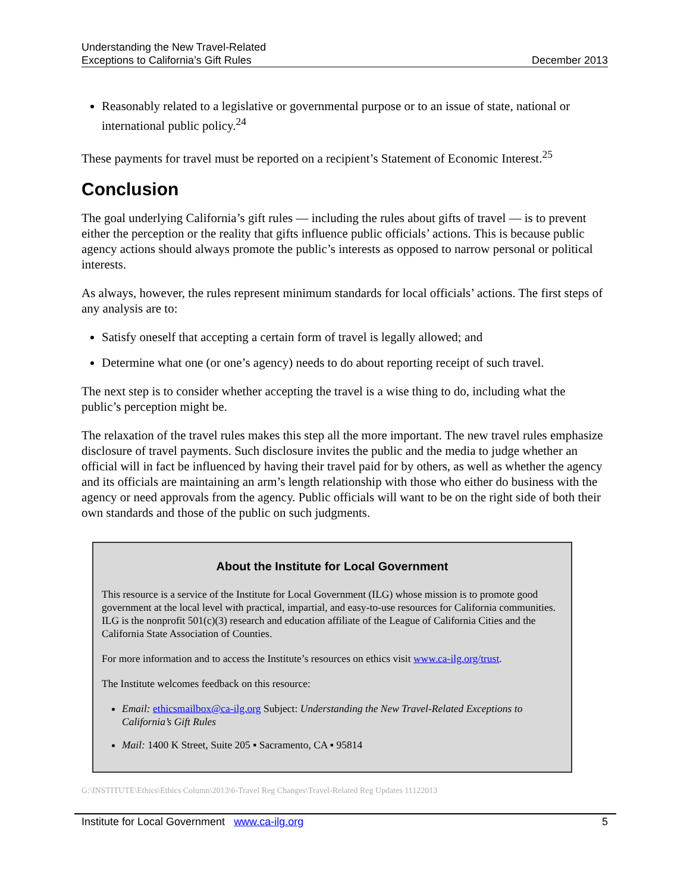Understanding the New Travel-Related
Exceptions to California’s Gift Rules
December 2013
Reasonably related to a legislative or governmental purpose or to an issue of state, national or international public policy.<sup>24</sup>
These payments for travel must be reported on a recipient’s Statement of Economic Interest.<sup>25</sup>
Conclusion
The goal underlying California’s gift rules — including the rules about gifts of travel — is to prevent either the perception or the reality that gifts influence public officials’ actions. This is because public agency actions should always promote the public’s interests as opposed to narrow personal or political interests.
As always, however, the rules represent minimum standards for local officials’ actions. The first steps of any analysis are to:
Satisfy oneself that accepting a certain form of travel is legally allowed; and
Determine what one (or one’s agency) needs to do about reporting receipt of such travel.
The next step is to consider whether accepting the travel is a wise thing to do, including what the public’s perception might be.
The relaxation of the travel rules makes this step all the more important. The new travel rules emphasize disclosure of travel payments. Such disclosure invites the public and the media to judge whether an official will in fact be influenced by having their travel paid for by others, as well as whether the agency and its officials are maintaining an arm’s length relationship with those who either do business with the agency or need approvals from the agency. Public officials will want to be on the right side of both their own standards and those of the public on such judgments.
About the Institute for Local Government
This resource is a service of the Institute for Local Government (ILG) whose mission is to promote good government at the local level with practical, impartial, and easy-to-use resources for California communities. ILG is the nonprofit 501(c)(3) research and education affiliate of the League of California Cities and the California State Association of Counties.
For more information and to access the Institute’s resources on ethics visit www.ca-ilg.org/trust.
The Institute welcomes feedback on this resource:
Email: ethicsmailbox@ca-ilg.org Subject: Understanding the New Travel-Related Exceptions to California’s Gift Rules
Mail: 1400 K Street, Suite 205 ▪ Sacramento, CA ▪ 95814
G:\INSTITUTE\Ethics\Ethics Column\2013\6-Travel Reg Changes\Travel-Related Reg Updates 11122013
Institute for Local Government www.ca-ilg.org
5